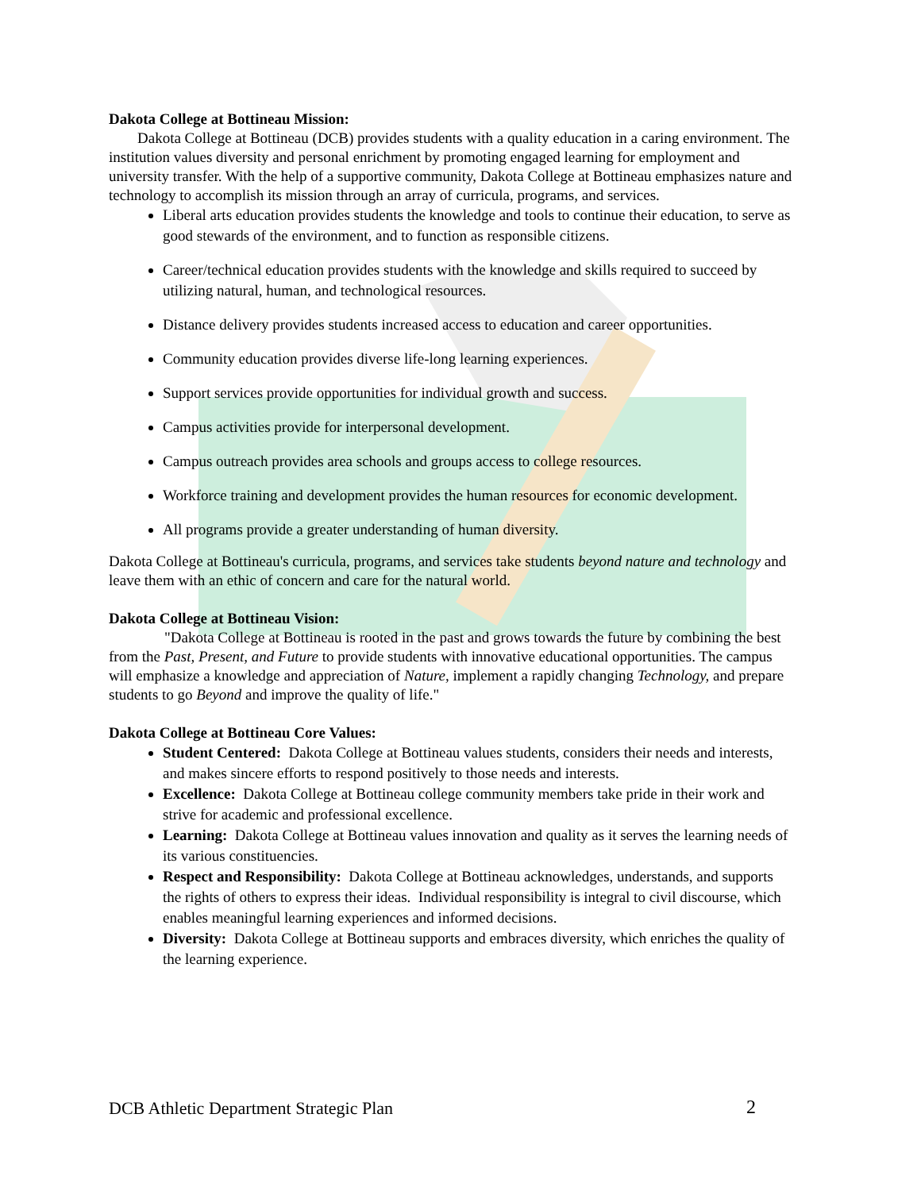Dakota College at Bottineau Mission:
Dakota College at Bottineau (DCB) provides students with a quality education in a caring environment. The institution values diversity and personal enrichment by promoting engaged learning for employment and university transfer. With the help of a supportive community, Dakota College at Bottineau emphasizes nature and technology to accomplish its mission through an array of curricula, programs, and services.
Liberal arts education provides students the knowledge and tools to continue their education, to serve as good stewards of the environment, and to function as responsible citizens.
Career/technical education provides students with the knowledge and skills required to succeed by utilizing natural, human, and technological resources.
Distance delivery provides students increased access to education and career opportunities.
Community education provides diverse life-long learning experiences.
Support services provide opportunities for individual growth and success.
Campus activities provide for interpersonal development.
Campus outreach provides area schools and groups access to college resources.
Workforce training and development provides the human resources for economic development.
All programs provide a greater understanding of human diversity.
Dakota College at Bottineau's curricula, programs, and services take students beyond nature and technology and leave them with an ethic of concern and care for the natural world.
Dakota College at Bottineau Vision:
"Dakota College at Bottineau is rooted in the past and grows towards the future by combining the best from the Past, Present, and Future to provide students with innovative educational opportunities. The campus will emphasize a knowledge and appreciation of Nature, implement a rapidly changing Technology, and prepare students to go Beyond and improve the quality of life."
Dakota College at Bottineau Core Values:
Student Centered: Dakota College at Bottineau values students, considers their needs and interests, and makes sincere efforts to respond positively to those needs and interests.
Excellence: Dakota College at Bottineau college community members take pride in their work and strive for academic and professional excellence.
Learning: Dakota College at Bottineau values innovation and quality as it serves the learning needs of its various constituencies.
Respect and Responsibility: Dakota College at Bottineau acknowledges, understands, and supports the rights of others to express their ideas. Individual responsibility is integral to civil discourse, which enables meaningful learning experiences and informed decisions.
Diversity: Dakota College at Bottineau supports and embraces diversity, which enriches the quality of the learning experience.
DCB Athletic Department Strategic Plan
2